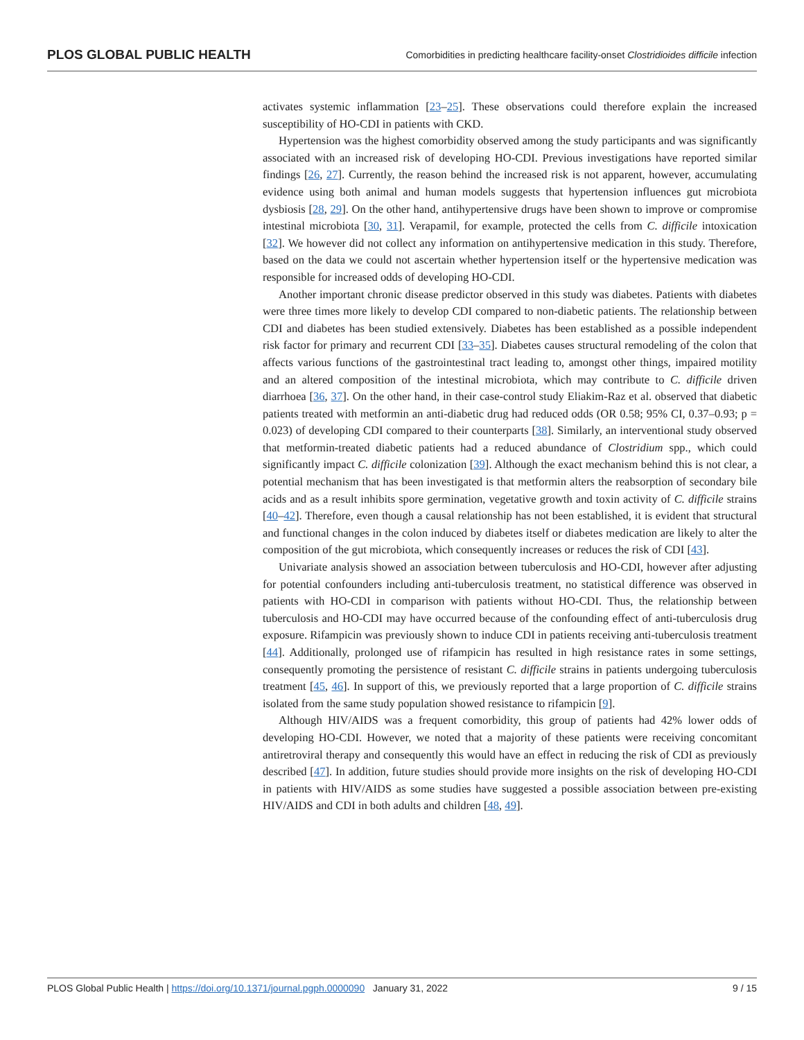PLOS GLOBAL PUBLIC HEALTH Comorbidities in predicting healthcare facility-onset Clostridioides difficile infection
activates systemic inflammation [23–25]. These observations could therefore explain the increased susceptibility of HO-CDI in patients with CKD.
Hypertension was the highest comorbidity observed among the study participants and was significantly associated with an increased risk of developing HO-CDI. Previous investigations have reported similar findings [26, 27]. Currently, the reason behind the increased risk is not apparent, however, accumulating evidence using both animal and human models suggests that hypertension influences gut microbiota dysbiosis [28, 29]. On the other hand, antihypertensive drugs have been shown to improve or compromise intestinal microbiota [30, 31]. Verapamil, for example, protected the cells from C. difficile intoxication [32]. We however did not collect any information on antihypertensive medication in this study. Therefore, based on the data we could not ascertain whether hypertension itself or the hypertensive medication was responsible for increased odds of developing HO-CDI.
Another important chronic disease predictor observed in this study was diabetes. Patients with diabetes were three times more likely to develop CDI compared to non-diabetic patients. The relationship between CDI and diabetes has been studied extensively. Diabetes has been established as a possible independent risk factor for primary and recurrent CDI [33–35]. Diabetes causes structural remodeling of the colon that affects various functions of the gastrointestinal tract leading to, amongst other things, impaired motility and an altered composition of the intestinal microbiota, which may contribute to C. difficile driven diarrhoea [36, 37]. On the other hand, in their case-control study Eliakim-Raz et al. observed that diabetic patients treated with metformin an anti-diabetic drug had reduced odds (OR 0.58; 95% CI, 0.37–0.93; p = 0.023) of developing CDI compared to their counterparts [38]. Similarly, an interventional study observed that metformin-treated diabetic patients had a reduced abundance of Clostridium spp., which could significantly impact C. difficile colonization [39]. Although the exact mechanism behind this is not clear, a potential mechanism that has been investigated is that metformin alters the reabsorption of secondary bile acids and as a result inhibits spore germination, vegetative growth and toxin activity of C. difficile strains [40–42]. Therefore, even though a causal relationship has not been established, it is evident that structural and functional changes in the colon induced by diabetes itself or diabetes medication are likely to alter the composition of the gut microbiota, which consequently increases or reduces the risk of CDI [43].
Univariate analysis showed an association between tuberculosis and HO-CDI, however after adjusting for potential confounders including anti-tuberculosis treatment, no statistical difference was observed in patients with HO-CDI in comparison with patients without HO-CDI. Thus, the relationship between tuberculosis and HO-CDI may have occurred because of the confounding effect of anti-tuberculosis drug exposure. Rifampicin was previously shown to induce CDI in patients receiving anti-tuberculosis treatment [44]. Additionally, prolonged use of rifampicin has resulted in high resistance rates in some settings, consequently promoting the persistence of resistant C. difficile strains in patients undergoing tuberculosis treatment [45, 46]. In support of this, we previously reported that a large proportion of C. difficile strains isolated from the same study population showed resistance to rifampicin [9].
Although HIV/AIDS was a frequent comorbidity, this group of patients had 42% lower odds of developing HO-CDI. However, we noted that a majority of these patients were receiving concomitant antiretroviral therapy and consequently this would have an effect in reducing the risk of CDI as previously described [47]. In addition, future studies should provide more insights on the risk of developing HO-CDI in patients with HIV/AIDS as some studies have suggested a possible association between pre-existing HIV/AIDS and CDI in both adults and children [48, 49].
PLOS Global Public Health | https://doi.org/10.1371/journal.pgph.0000090 January 31, 2022 9 / 15